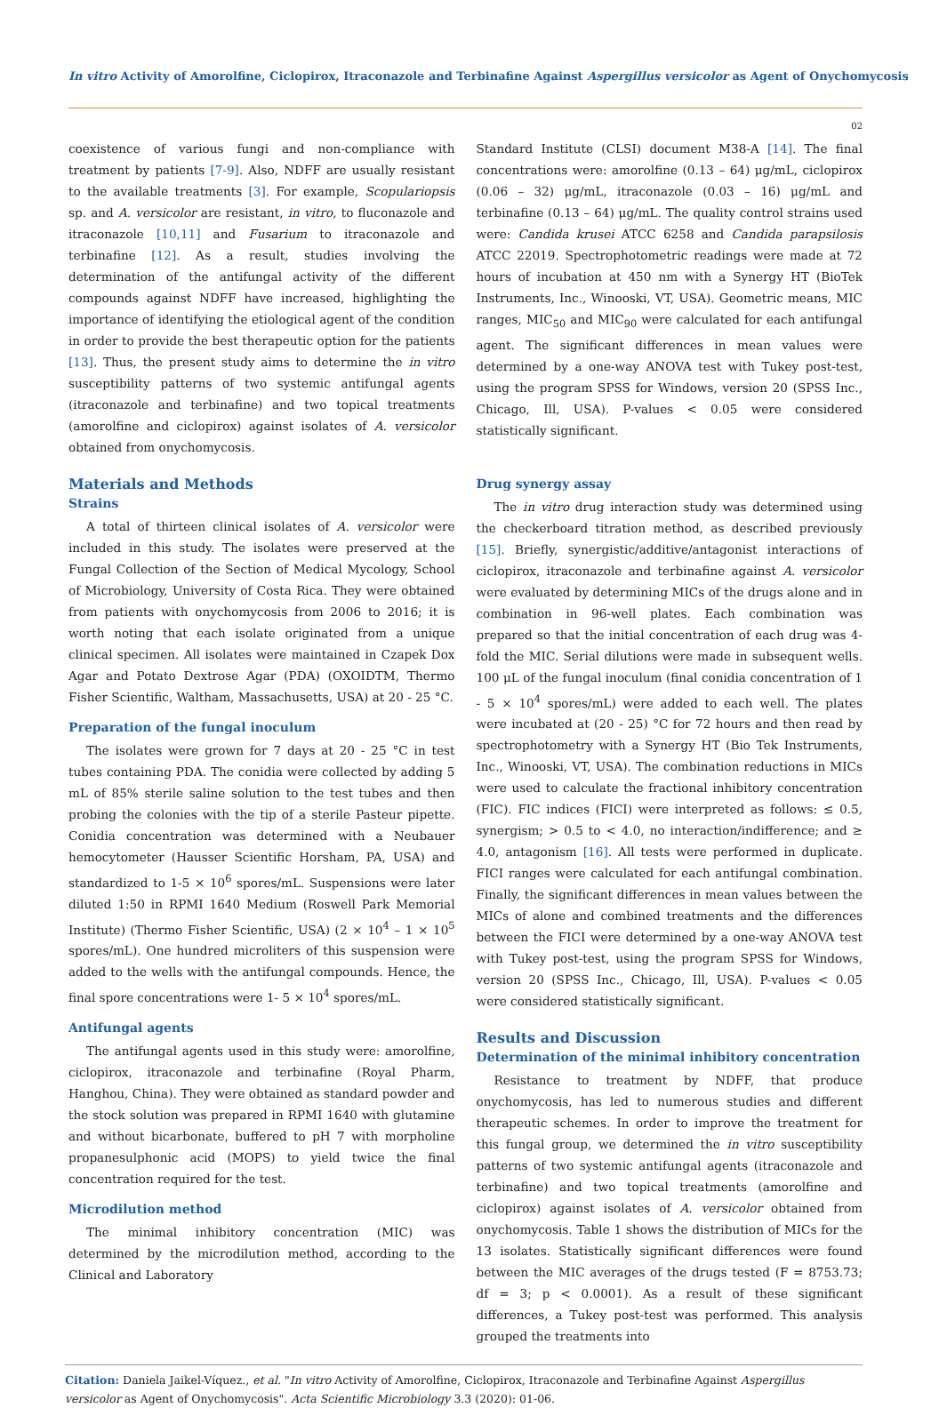In vitro Activity of Amorolfine, Ciclopirox, Itraconazole and Terbinafine Against Aspergillus versicolor as Agent of Onychomycosis
02
coexistence of various fungi and non-compliance with treatment by patients [7-9]. Also, NDFF are usually resistant to the available treatments [3]. For example, Scopulariopsis sp. and A. versicolor are resistant, in vitro, to fluconazole and itraconazole [10,11] and Fusarium to itraconazole and terbinafine [12]. As a result, studies involving the determination of the antifungal activity of the different compounds against NDFF have increased, highlighting the importance of identifying the etiological agent of the condition in order to provide the best therapeutic option for the patients [13]. Thus, the present study aims to determine the in vitro susceptibility patterns of two systemic antifungal agents (itraconazole and terbinafine) and two topical treatments (amorolfine and ciclopirox) against isolates of A. versicolor obtained from onychomycosis.
Materials and Methods
Strains
A total of thirteen clinical isolates of A. versicolor were included in this study. The isolates were preserved at the Fungal Collection of the Section of Medical Mycology, School of Microbiology, University of Costa Rica. They were obtained from patients with onychomycosis from 2006 to 2016; it is worth noting that each isolate originated from a unique clinical specimen. All isolates were maintained in Czapek Dox Agar and Potato Dextrose Agar (PDA) (OXOIDTM, Thermo Fisher Scientific, Waltham, Massachusetts, USA) at 20 - 25 °C.
Preparation of the fungal inoculum
The isolates were grown for 7 days at 20 - 25 °C in test tubes containing PDA. The conidia were collected by adding 5 mL of 85% sterile saline solution to the test tubes and then probing the colonies with the tip of a sterile Pasteur pipette. Conidia concentration was determined with a Neubauer hemocytometer (Hausser Scientific Horsham, PA, USA) and standardized to 1-5 × 10<sup>6</sup> spores/mL. Suspensions were later diluted 1:50 in RPMI 1640 Medium (Roswell Park Memorial Institute) (Thermo Fisher Scientific, USA) (2 × 10<sup>4</sup> – 1 × 10<sup>5</sup> spores/mL). One hundred microliters of this suspension were added to the wells with the antifungal compounds. Hence, the final spore concentrations were 1- 5 × 10<sup>4</sup> spores/mL.
Antifungal agents
The antifungal agents used in this study were: amorolfine, ciclopirox, itraconazole and terbinafine (Royal Pharm, Hanghou, China). They were obtained as standard powder and the stock solution was prepared in RPMI 1640 with glutamine and without bicarbonate, buffered to pH 7 with morpholine propanesulphonic acid (MOPS) to yield twice the final concentration required for the test.
Microdilution method
The minimal inhibitory concentration (MIC) was determined by the microdilution method, according to the Clinical and Laboratory
Standard Institute (CLSI) document M38-A [14]. The final concentrations were: amorolfine (0.13 – 64) μg/mL, ciclopirox (0.06 – 32) μg/mL, itraconazole (0.03 – 16) μg/mL and terbinafine (0.13 – 64) μg/mL. The quality control strains used were: Candida krusei ATCC 6258 and Candida parapsilosis ATCC 22019. Spectrophotometric readings were made at 72 hours of incubation at 450 nm with a Synergy HT (BioTek Instruments, Inc., Winooski, VT, USA). Geometric means, MIC ranges, MIC<sub>50</sub> and MIC<sub>90</sub> were calculated for each antifungal agent. The significant differences in mean values were determined by a one-way ANOVA test with Tukey post-test, using the program SPSS for Windows, version 20 (SPSS Inc., Chicago, Ill, USA). P-values < 0.05 were considered statistically significant.
Drug synergy assay
The in vitro drug interaction study was determined using the checkerboard titration method, as described previously [15]. Briefly, synergistic/additive/antagonist interactions of ciclopirox, itraconazole and terbinafine against A. versicolor were evaluated by determining MICs of the drugs alone and in combination in 96-well plates. Each combination was prepared so that the initial concentration of each drug was 4-fold the MIC. Serial dilutions were made in subsequent wells. 100 μL of the fungal inoculum (final conidia concentration of 1 - 5 × 10<sup>4</sup> spores/mL) were added to each well. The plates were incubated at (20 - 25) °C for 72 hours and then read by spectrophotometry with a Synergy HT (Bio Tek Instruments, Inc., Winooski, VT, USA). The combination reductions in MICs were used to calculate the fractional inhibitory concentration (FIC). FIC indices (FICI) were interpreted as follows: ≤ 0.5, synergism; > 0.5 to < 4.0, no interaction/indifference; and ≥ 4.0, antagonism [16]. All tests were performed in duplicate. FICI ranges were calculated for each antifungal combination. Finally, the significant differences in mean values between the MICs of alone and combined treatments and the differences between the FICI were determined by a one-way ANOVA test with Tukey post-test, using the program SPSS for Windows, version 20 (SPSS Inc., Chicago, Ill, USA). P-values < 0.05 were considered statistically significant.
Results and Discussion
Determination of the minimal inhibitory concentration
Resistance to treatment by NDFF, that produce onychomycosis, has led to numerous studies and different therapeutic schemes. In order to improve the treatment for this fungal group, we determined the in vitro susceptibility patterns of two systemic antifungal agents (itraconazole and terbinafine) and two topical treatments (amorolfine and ciclopirox) against isolates of A. versicolor obtained from onychomycosis. Table 1 shows the distribution of MICs for the 13 isolates. Statistically significant differences were found between the MIC averages of the drugs tested (F = 8753.73; df = 3; p < 0.0001). As a result of these significant differences, a Tukey post-test was performed. This analysis grouped the treatments into
Citation: Daniela Jaikel-Víquez., et al. "In vitro Activity of Amorolfine, Ciclopirox, Itraconazole and Terbinafine Against Aspergillus versicolor as Agent of Onychomycosis". Acta Scientific Microbiology 3.3 (2020): 01-06.